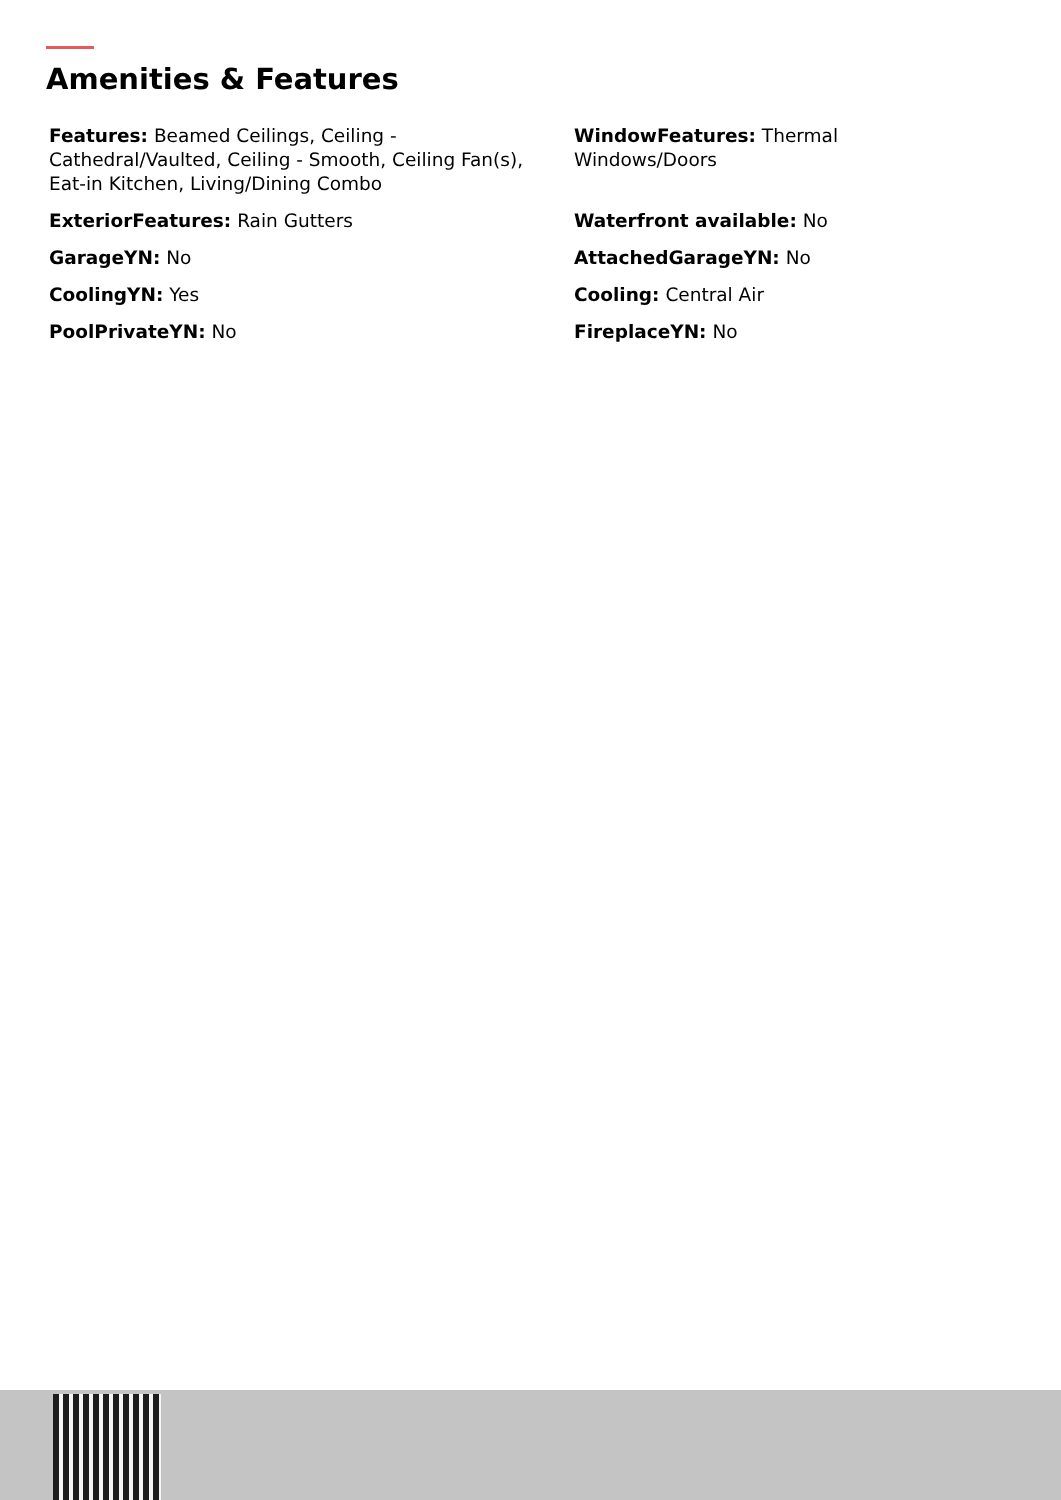Amenities & Features
Features: Beamed Ceilings, Ceiling - Cathedral/Vaulted, Ceiling - Smooth, Ceiling Fan(s), Eat-in Kitchen, Living/Dining Combo
WindowFeatures: Thermal Windows/Doors
ExteriorFeatures: Rain Gutters
Waterfront available: No
GarageYN: No
AttachedGarageYN: No
CoolingYN: Yes
Cooling: Central Air
PoolPrivateYN: No
FireplaceYN: No